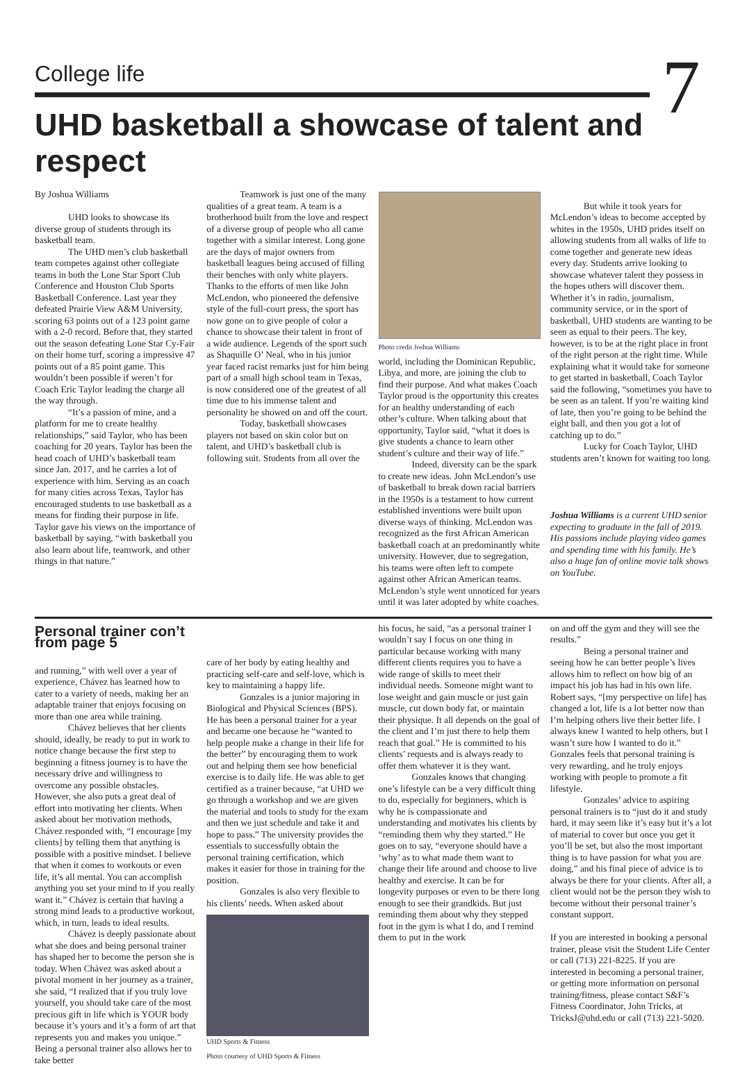College life
7
UHD basketball a showcase of talent and respect
By Joshua Williams
UHD looks to showcase its diverse group of students through its basketball team.
The UHD men’s club basketball team competes against other collegiate teams in both the Lone Star Sport Club Conference and Houston Club Sports Basketball Conference. Last year they defeated Prairie View A&M University, scoring 63 points out of a 123 point game with a 2-0 record. Before that, they started out the season defeating Lone Star Cy-Fair on their home turf, scoring a impressive 47 points out of a 85 point game. This wouldn’t been possible if weren’t for Coach Eric Taylor leading the charge all the way through.
“It’s a passion of mine, and a platform for me to create healthy relationships,” said Taylor, who has been coaching for 20 years. Taylor has been the head coach of UHD’s basketball team since Jan. 2017, and he carries a lot of experience with him. Serving as an coach for many cities across Texas, Taylor has encouraged students to use basketball as a means for finding their purpose in life. Taylor gave his views on the importance of basketball by saying, “with basketball you also learn about life, teamwork, and other things in that nature.”
Teamwork is just one of the many qualities of a great team. A team is a brotherhood built from the love and respect of a diverse group of people who all came together with a similar interest. Long gone are the days of major owners from basketball leagues being accused of filling their benches with only white players. Thanks to the efforts of men like John McLendon, who pioneered the defensive style of the full-court press, the sport has now gone on to give people of color a chance to showcase their talent in front of a wide audience. Legends of the sport such as Shaquille O’ Neal, who in his junior year faced racist remarks just for him being part of a small high school team in Texas, is now considered one of the greatest of all time due to his immense talent and personality he showed on and off the court.
Today, basketball showcases players not based on skin color but on talent, and UHD’s basketball club is following suit. Students from all over the
Photo credit Joshua Williams
world, including the Dominican Republic, Libya, and more, are joining the club to find their purpose. And what makes Coach Taylor proud is the opportunity this creates for an healthy understanding of each other’s culture. When talking about that opportunity, Taylor said, “what it does is give students a chance to learn other student’s culture and their way of life.”
Indeed, diversity can be the spark to create new ideas. John McLendon’s use of basketball to break down racial barriers in the 1950s is a testament to how current established inventions were built upon diverse ways of thinking. McLendon was recognized as the first African American basketball coach at an predominantly white university. However, due to segregation, his teams were often left to compete against other African American teams. McLendon’s style went unnoticed for years until it was later adopted by white coaches.
But while it took years for McLendon’s ideas to become accepted by whites in the 1950s, UHD prides itself on allowing students from all walks of life to come together and generate new ideas every day. Students arrive looking to showcase whatever talent they possess in the hopes others will discover them. Whether it’s in radio, journalism, community service, or in the sport of basketball, UHD students are wanting to be seen as equal to their peers. The key, however, is to be at the right place in front of the right person at the right time. While explaining what it would take for someone to get started in basketball, Coach Taylor said the following, “sometimes you have to be seen as an talent. If you’re waiting kind of late, then you’re going to be behind the eight ball, and then you got a lot of catching up to do.”
Lucky for Coach Taylor, UHD students aren’t known for waiting too long.
Joshua Williams is a current UHD senior expecting to graduate in the fall of 2019. His passions include playing video games and spending time with his family. He’s also a huge fan of online movie talk shows on YouTube.
Personal trainer con’t from page 5
and running,” with well over a year of experience, Chávez has learned how to cater to a variety of needs, making her an adaptable trainer that enjoys focusing on more than one area while training.
Chávez believes that her clients should, ideally, be ready to put in work to notice change because the first step to beginning a fitness journey is to have the necessary drive and willingness to overcome any possible obstacles. However, she also puts a great deal of effort into motivating her clients. When asked about her motivation methods, Chávez responded with, “I encourage [my clients] by telling them that anything is possible with a positive mindset. I believe that when it comes to workouts or even life, it’s all mental. You can accomplish anything you set your mind to if you really want it.” Chávez is certain that having a strong mind leads to a productive workout, which, in turn, leads to ideal results.
Chávez is deeply passionate about what she does and being personal trainer has shaped her to become the person she is today. When Chávez was asked about a pivotal moment in her journey as a trainer, she said, “I realized that if you truly love yourself, you should take care of the most precious gift in life which is YOUR body because it’s yours and it’s a form of art that represents you and makes you unique.” Being a personal trainer also allows her to take better
care of her body by eating healthy and practicing self-care and self-love, which is key to maintaining a happy life.
Gonzales is a junior majoring in Biological and Physical Sciences (BPS). He has been a personal trainer for a year and became one because he “wanted to help people make a change in their life for the better” by encouraging them to work out and helping them see how beneficial exercise is to daily life. He was able to get certified as a trainer because, “at UHD we go through a workshop and we are given the material and tools to study for the exam and then we just schedule and take it and hope to pass.” The university provides the essentials to successfully obtain the personal training certification, which makes it easier for those in training for the position.
Gonzales is also very flexible to his clients’ needs. When asked about
UHD Sports & Fitness
Photo courtesy of UHD Sports & Fitness
his focus, he said, “as a personal trainer I wouldn’t say I focus on one thing in particular because working with many different clients requires you to have a wide range of skills to meet their individual needs. Someone might want to lose weight and gain muscle or just gain muscle, cut down body fat, or maintain their physique. It all depends on the goal of the client and I’m just there to help them reach that goal.” He is committed to his clients’ requests and is always ready to offer them whatever it is they want.
Gonzales knows that changing one’s lifestyle can be a very difficult thing to do, especially for beginners, which is why he is compassionate and understanding and motivates his clients by “reminding them why they started.” He goes on to say, “everyone should have a ‘why’ as to what made them want to change their life around and choose to live healthy and exercise. It can be for longevity purposes or even to be there long enough to see their grandkids. But just reminding them about why they stepped foot in the gym is what I do, and I remind them to put in the work
on and off the gym and they will see the results.”
Being a personal trainer and seeing how he can better people’s lives allows him to reflect on how big of an impact his job has had in his own life. Robert says, “[my perspective on life] has changed a lot, life is a lot better now than I’m helping others live their better life. I always knew I wanted to help others, but I wasn’t sure how I wanted to do it.” Gonzales feels that personal training is very rewarding, and he truly enjoys working with people to promote a fit lifestyle.
Gonzales’ advice to aspiring personal trainers is to “just do it and study hard, it may seem like it’s easy but it’s a lot of material to cover but once you get it you’ll be set, but also the most important thing is to have passion for what you are doing,” and his final piece of advice is to always be there for your clients. After all, a client would not be the person they wish to become without their personal trainer’s constant support.
If you are interested in booking a personal trainer, please visit the Student Life Center or call (713) 221-8225. If you are interested in becoming a personal trainer, or getting more information on personal training/fitness, please contact S&F’s Fitness Coordinator, John Tricks, at TricksJ@uhd.edu or call (713) 221-5020.